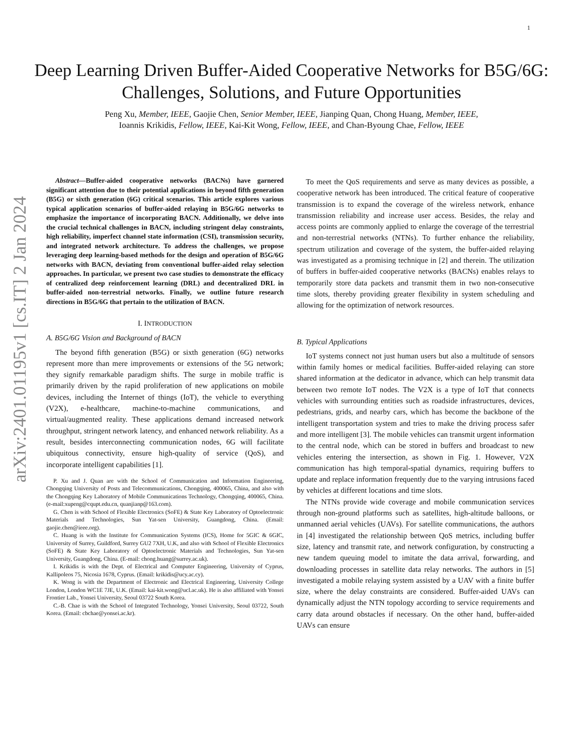1
arXiv:2401.01195v1 [cs.IT] 2 Jan 2024
Deep Learning Driven Buffer-Aided Cooperative Networks for B5G/6G: Challenges, Solutions, and Future Opportunities
Peng Xu, Member, IEEE, Gaojie Chen, Senior Member, IEEE, Jianping Quan, Chong Huang, Member, IEEE,
Ioannis Krikidis, Fellow, IEEE, Kai-Kit Wong, Fellow, IEEE, and Chan-Byoung Chae, Fellow, IEEE
Abstract—Buffer-aided cooperative networks (BACNs) have garnered significant attention due to their potential applications in beyond fifth generation (B5G) or sixth generation (6G) critical scenarios. This article explores various typical application scenarios of buffer-aided relaying in B5G/6G networks to emphasize the importance of incorporating BACN. Additionally, we delve into the crucial technical challenges in BACN, including stringent delay constraints, high reliability, imperfect channel state information (CSI), transmission security, and integrated network architecture. To address the challenges, we propose leveraging deep learning-based methods for the design and operation of B5G/6G networks with BACN, deviating from conventional buffer-aided relay selection approaches. In particular, we present two case studies to demonstrate the efficacy of centralized deep reinforcement learning (DRL) and decentralized DRL in buffer-aided non-terrestrial networks. Finally, we outline future research directions in B5G/6G that pertain to the utilization of BACN.
I. INTRODUCTION
A. B5G/6G Vision and Background of BACN
The beyond fifth generation (B5G) or sixth generation (6G) networks represent more than mere improvements or extensions of the 5G network; they signify remarkable paradigm shifts. The surge in mobile traffic is primarily driven by the rapid proliferation of new applications on mobile devices, including the Internet of things (IoT), the vehicle to everything (V2X), e-healthcare, machine-to-machine communications, and virtual/augmented reality. These applications demand increased network throughput, stringent network latency, and enhanced network reliability. As a result, besides interconnecting communication nodes, 6G will facilitate ubiquitous connectivity, ensure high-quality of service (QoS), and incorporate intelligent capabilities [1].
P. Xu and J. Quan are with the School of Communication and Information Engineering, Chongqing University of Posts and Telecommunications, Chongqing, 400065, China, and also with the Chongqing Key Laboratory of Mobile Communications Technology, Chongqing, 400065, China. (e-mail:xupeng@cqupt.edu.cn, quanjianp@163.com).
G. Chen is with School of Flexible Electronics (SoFE) & State Key Laboratory of Optoelectronic Materials and Technologies, Sun Yat-sen University, Guangdong, China. (Email: gaojie.chen@ieee.org).
C. Huang is with the Institute for Communication Systems (ICS), Home for 5GIC & 6GIC, University of Surrey, Guildford, Surrey GU2 7XH, U.K, and also with School of Flexible Electronics (SoFE) & State Key Laboratory of Optoelectronic Materials and Technologies, Sun Yat-sen University, Guangdong, China. (E-mail: chong.huang@surrey.ac.uk).
I. Krikidis is with the Dept. of Electrical and Computer Engineering, University of Cyprus, Kallipoleos 75, Nicosia 1678, Cyprus. (Email: krikidis@ucy.ac.cy).
K. Wong is with the Department of Electronic and Electrical Engineering, University College London, London WC1E 7JE, U.K. (Email: kai-kit.wong@ucl.ac.uk). He is also affiliated with Yonsei Frontier Lab., Yonsei University, Seoul 03722 South Korea.
C.-B. Chae is with the School of Integrated Technology, Yonsei University, Seoul 03722, South Korea. (Email: cbchae@yonsei.ac.kr).
To meet the QoS requirements and serve as many devices as possible, a cooperative network has been introduced. The critical feature of cooperative transmission is to expand the coverage of the wireless network, enhance transmission reliability and increase user access. Besides, the relay and access points are commonly applied to enlarge the coverage of the terrestrial and non-terrestrial networks (NTNs). To further enhance the reliability, spectrum utilization and coverage of the system, the buffer-aided relaying was investigated as a promising technique in [2] and therein. The utilization of buffers in buffer-aided cooperative networks (BACNs) enables relays to temporarily store data packets and transmit them in two non-consecutive time slots, thereby providing greater flexibility in system scheduling and allowing for the optimization of network resources.
B. Typical Applications
IoT systems connect not just human users but also a multitude of sensors within family homes or medical facilities. Buffer-aided relaying can store shared information at the dedicator in advance, which can help transmit data between two remote IoT nodes. The V2X is a type of IoT that connects vehicles with surrounding entities such as roadside infrastructures, devices, pedestrians, grids, and nearby cars, which has become the backbone of the intelligent transportation system and tries to make the driving process safer and more intelligent [3]. The mobile vehicles can transmit urgent information to the central node, which can be stored in buffers and broadcast to new vehicles entering the intersection, as shown in Fig. 1. However, V2X communication has high temporal-spatial dynamics, requiring buffers to update and replace information frequently due to the varying intrusions faced by vehicles at different locations and time slots.
The NTNs provide wide coverage and mobile communication services through non-ground platforms such as satellites, high-altitude balloons, or unmanned aerial vehicles (UAVs). For satellite communications, the authors in [4] investigated the relationship between QoS metrics, including buffer size, latency and transmit rate, and network configuration, by constructing a new tandem queuing model to imitate the data arrival, forwarding, and downloading processes in satellite data relay networks. The authors in [5] investigated a mobile relaying system assisted by a UAV with a finite buffer size, where the delay constraints are considered. Buffer-aided UAVs can dynamically adjust the NTN topology according to service requirements and carry data around obstacles if necessary. On the other hand, buffer-aided UAVs can ensure